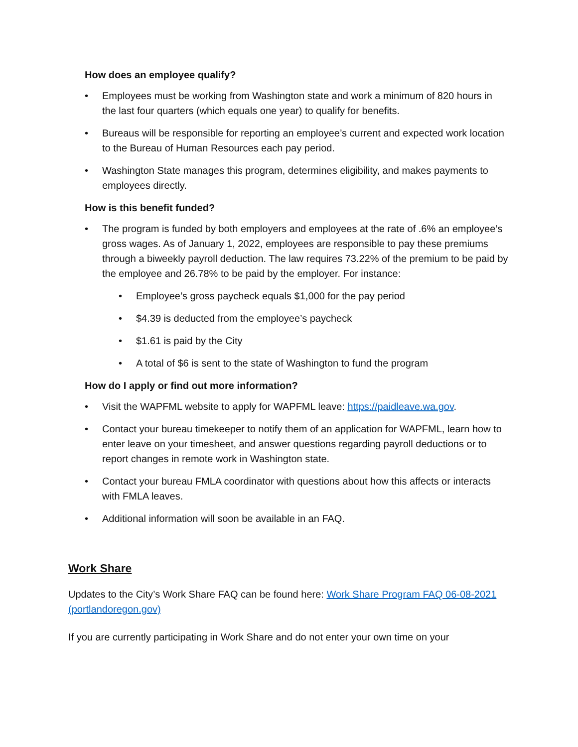How does an employee qualify?
• Employees must be working from Washington state and work a minimum of 820 hours in the last four quarters (which equals one year) to qualify for benefits.
• Bureaus will be responsible for reporting an employee’s current and expected work location to the Bureau of Human Resources each pay period.
• Washington State manages this program, determines eligibility, and makes payments to employees directly.
How is this benefit funded?
• The program is funded by both employers and employees at the rate of .6% an employee’s gross wages. As of January 1, 2022, employees are responsible to pay these premiums through a biweekly payroll deduction. The law requires 73.22% of the premium to be paid by the employee and 26.78% to be paid by the employer. For instance:
• Employee’s gross paycheck equals $1,000 for the pay period
• $4.39 is deducted from the employee’s paycheck
• $1.61 is paid by the City
• A total of $6 is sent to the state of Washington to fund the program
How do I apply or find out more information?
• Visit the WAPFML website to apply for WAPFML leave: https://paidleave.wa.gov.
• Contact your bureau timekeeper to notify them of an application for WAPFML, learn how to enter leave on your timesheet, and answer questions regarding payroll deductions or to report changes in remote work in Washington state.
• Contact your bureau FMLA coordinator with questions about how this affects or interacts with FMLA leaves.
• Additional information will soon be available in an FAQ.
Work Share
Updates to the City’s Work Share FAQ can be found here: Work Share Program FAQ 06-08-2021 (portlandoregon.gov)
If you are currently participating in Work Share and do not enter your own time on your